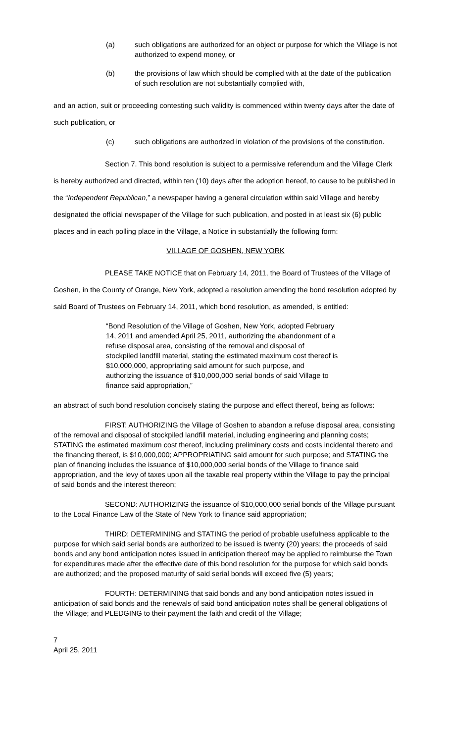(a) such obligations are authorized for an object or purpose for which the Village is not authorized to expend money, or
(b) the provisions of law which should be complied with at the date of the publication of such resolution are not substantially complied with,
and an action, suit or proceeding contesting such validity is commenced within twenty days after the date of such publication, or
(c) such obligations are authorized in violation of the provisions of the constitution.
Section 7. This bond resolution is subject to a permissive referendum and the Village Clerk is hereby authorized and directed, within ten (10) days after the adoption hereof, to cause to be published in the “Independent Republican,” a newspaper having a general circulation within said Village and hereby designated the official newspaper of the Village for such publication, and posted in at least six (6) public places and in each polling place in the Village, a Notice in substantially the following form:
VILLAGE OF GOSHEN, NEW YORK
PLEASE TAKE NOTICE that on February 14, 2011, the Board of Trustees of the Village of Goshen, in the County of Orange, New York, adopted a resolution amending the bond resolution adopted by said Board of Trustees on February 14, 2011, which bond resolution, as amended, is entitled:
“Bond Resolution of the Village of Goshen, New York, adopted February 14, 2011 and amended April 25, 2011, authorizing the abandonment of a refuse disposal area, consisting of the removal and disposal of stockpiled landfill material, stating the estimated maximum cost thereof is $10,000,000, appropriating said amount for such purpose, and authorizing the issuance of $10,000,000 serial bonds of said Village to finance said appropriation,”
an abstract of such bond resolution concisely stating the purpose and effect thereof, being as follows:
FIRST: AUTHORIZING the Village of Goshen to abandon a refuse disposal area, consisting of the removal and disposal of stockpiled landfill material, including engineering and planning costs; STATING the estimated maximum cost thereof, including preliminary costs and costs incidental thereto and the financing thereof, is $10,000,000; APPROPRIATING said amount for such purpose; and STATING the plan of financing includes the issuance of $10,000,000 serial bonds of the Village to finance said appropriation, and the levy of taxes upon all the taxable real property within the Village to pay the principal of said bonds and the interest thereon;
SECOND: AUTHORIZING the issuance of $10,000,000 serial bonds of the Village pursuant to the Local Finance Law of the State of New York to finance said appropriation;
THIRD: DETERMINING and STATING the period of probable usefulness applicable to the purpose for which said serial bonds are authorized to be issued is twenty (20) years; the proceeds of said bonds and any bond anticipation notes issued in anticipation thereof may be applied to reimburse the Town for expenditures made after the effective date of this bond resolution for the purpose for which said bonds are authorized; and the proposed maturity of said serial bonds will exceed five (5) years;
FOURTH: DETERMINING that said bonds and any bond anticipation notes issued in anticipation of said bonds and the renewals of said bond anticipation notes shall be general obligations of the Village; and PLEDGING to their payment the faith and credit of the Village;
7
April 25, 2011